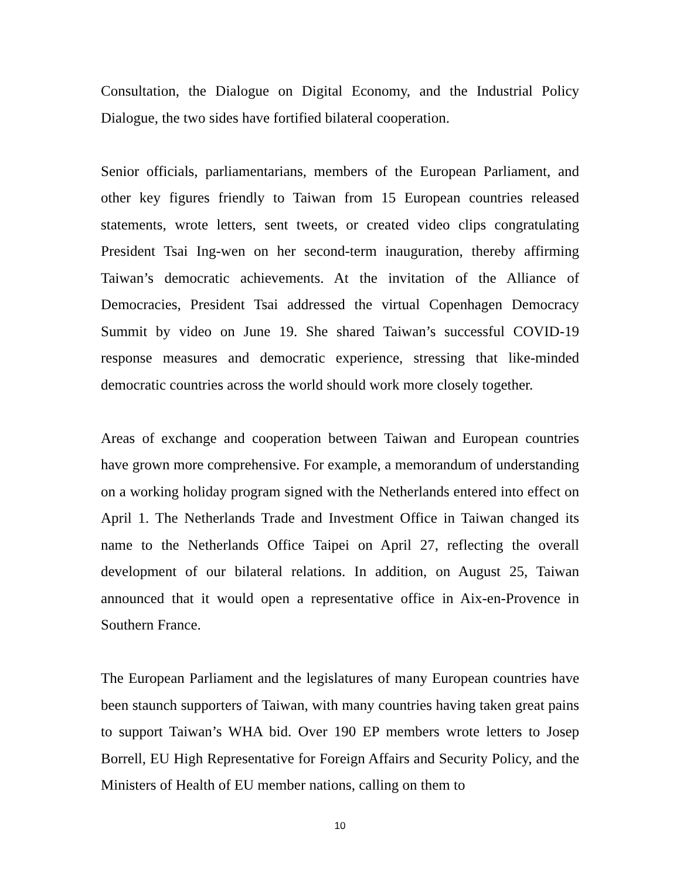Consultation, the Dialogue on Digital Economy, and the Industrial Policy Dialogue, the two sides have fortified bilateral cooperation.
Senior officials, parliamentarians, members of the European Parliament, and other key figures friendly to Taiwan from 15 European countries released statements, wrote letters, sent tweets, or created video clips congratulating President Tsai Ing-wen on her second-term inauguration, thereby affirming Taiwan’s democratic achievements. At the invitation of the Alliance of Democracies, President Tsai addressed the virtual Copenhagen Democracy Summit by video on June 19. She shared Taiwan’s successful COVID-19 response measures and democratic experience, stressing that like-minded democratic countries across the world should work more closely together.
Areas of exchange and cooperation between Taiwan and European countries have grown more comprehensive. For example, a memorandum of understanding on a working holiday program signed with the Netherlands entered into effect on April 1. The Netherlands Trade and Investment Office in Taiwan changed its name to the Netherlands Office Taipei on April 27, reflecting the overall development of our bilateral relations. In addition, on August 25, Taiwan announced that it would open a representative office in Aix-en-Provence in Southern France.
The European Parliament and the legislatures of many European countries have been staunch supporters of Taiwan, with many countries having taken great pains to support Taiwan’s WHA bid. Over 190 EP members wrote letters to Josep Borrell, EU High Representative for Foreign Affairs and Security Policy, and the Ministers of Health of EU member nations, calling on them to
10